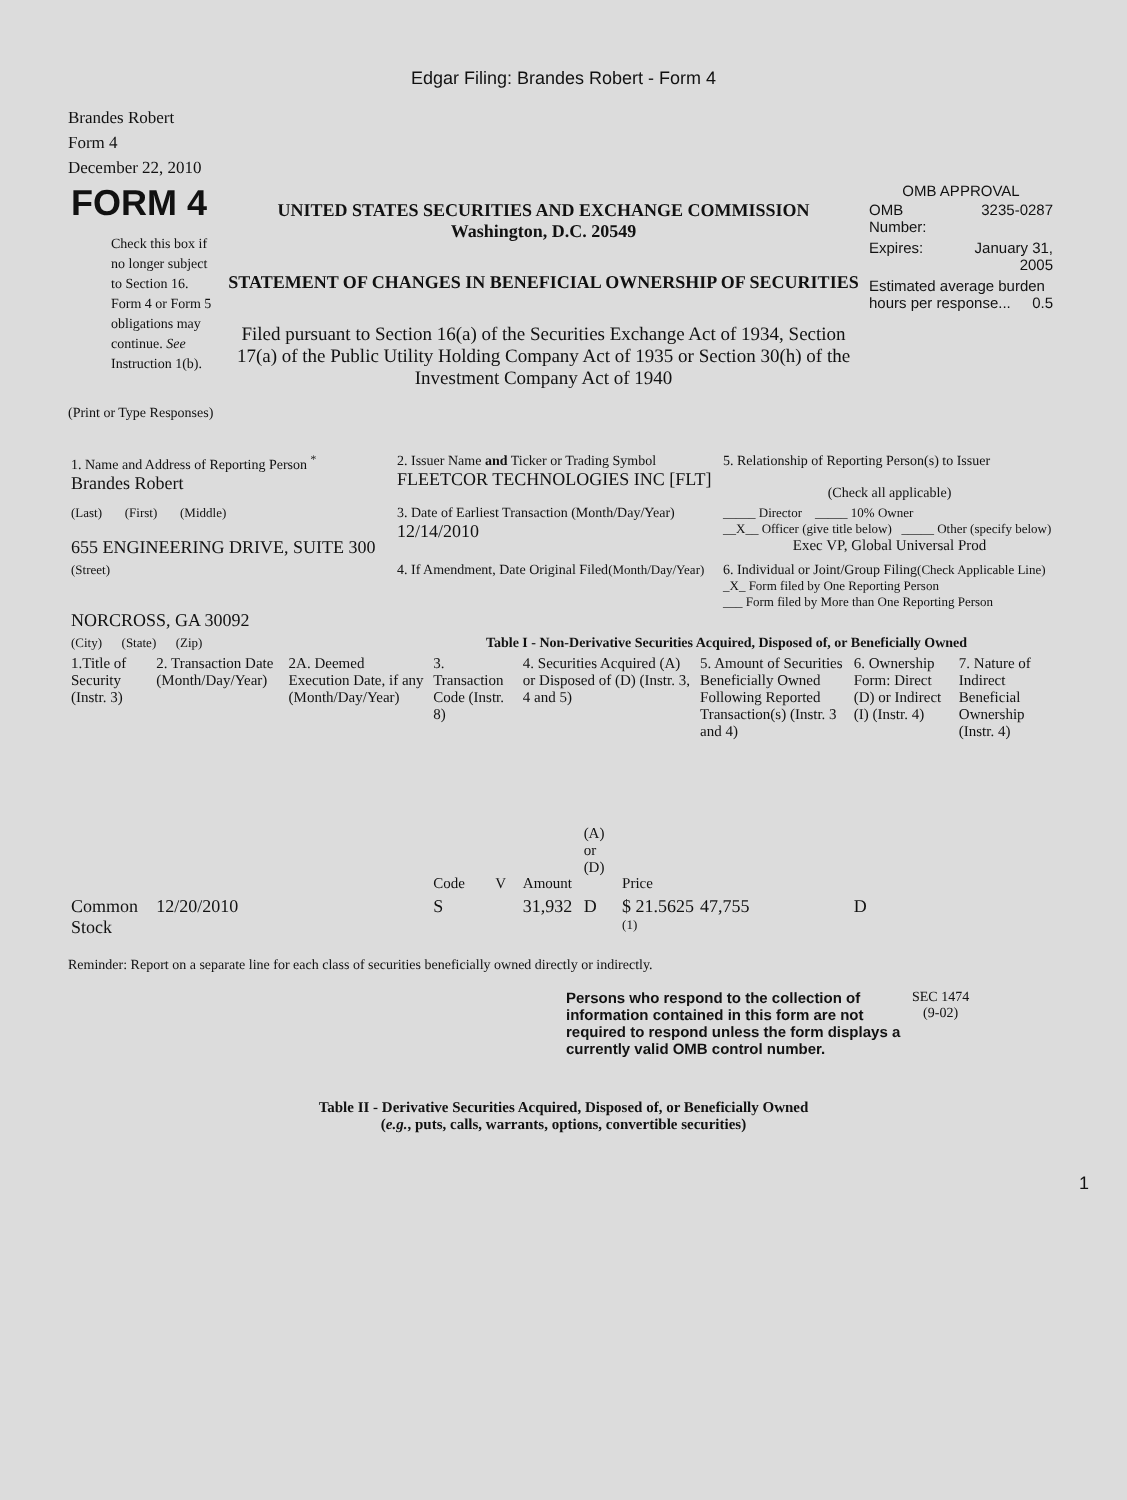Edgar Filing: Brandes Robert - Form 4
Brandes Robert
Form 4
December 22, 2010
| FORM 4 Check this box if no longer subject to Section 16. Form 4 or Form 5 obligations may continue. See Instruction 1(b). | UNITED STATES SECURITIES AND EXCHANGE COMMISSION Washington, D.C. 20549 STATEMENT OF CHANGES IN BENEFICIAL OWNERSHIP OF SECURITIES Filed pursuant to Section 16(a) of the Securities Exchange Act of 1934, Section 17(a) of the Public Utility Holding Company Act of 1935 or Section 30(h) of the Investment Company Act of 1940 | OMB APPROVAL / OMB Number: / 3235-0287 / / Expires: / January 31, 2005 / / Estimated average burden hours per response... 0.5 / / |
(Print or Type Responses)
| 1. Name and Address of Reporting Person <sup>*</sup> Brandes Robert | 2. Issuer Name and Ticker or Trading Symbol FLEETCOR TECHNOLOGIES INC [FLT] | 5. Relationship of Reporting Person(s) to Issuer (Check all applicable) |
| (Last) (First) (Middle) 655 ENGINEERING DRIVE, SUITE 300 | 3. Date of Earliest Transaction (Month/Day/Year) 12/14/2010 | _____ Director _____ 10% Owner __X__ Officer (give title below) _____ Other (specify below) Exec VP, Global Universal Prod |
| (Street) NORCROSS, GA 30092 | 4. If Amendment, Date Original Filed (Month/Day/Year) | 6. Individual or Joint/Group Filing (Check Applicable Line) _X_ Form filed by One Reporting Person ___ Form filed by More than One Reporting Person |
| (City) (State) (Zip) | Table I - Non-Derivative Securities Acquired, Disposed of, or Beneficially Owned | |
| 1.Title of Security (Instr. 3) | 2. Transaction Date (Month/Day/Year) | 2A. Deemed Execution Date, if any (Month/Day/Year) | 3. Transaction Code (Instr. 8) | | 4. Securities Acquired (A) or Disposed of (D) (Instr. 3, 4 and 5) | | | 5. Amount of Securities Beneficially Owned Following Reported Transaction(s) (Instr. 3 and 4) | 6. Ownership Form: Direct (D) or Indirect (I) (Instr. 4) | 7. Nature of Indirect Beneficial Ownership (Instr. 4) |
| --- | --- | --- | --- | --- | --- | --- | --- | --- | --- | --- |
| | | | Code | V | Amount | (A) or (D) | Price | | | |
| Common Stock | 12/20/2010 | | S | | 31,932 | D | $ 21.5625 <sup>(1)</sup> | 47,755 | D | |
Reminder: Report on a separate line for each class of securities beneficially owned directly or indirectly.
| Persons who respond to the collection of information contained in this form are not required to respond unless the form displays a currently valid OMB control number. | SEC 1474 (9-02) |
Table II - Derivative Securities Acquired, Disposed of, or Beneficially Owned
(e.g., puts, calls, warrants, options, convertible securities)
1